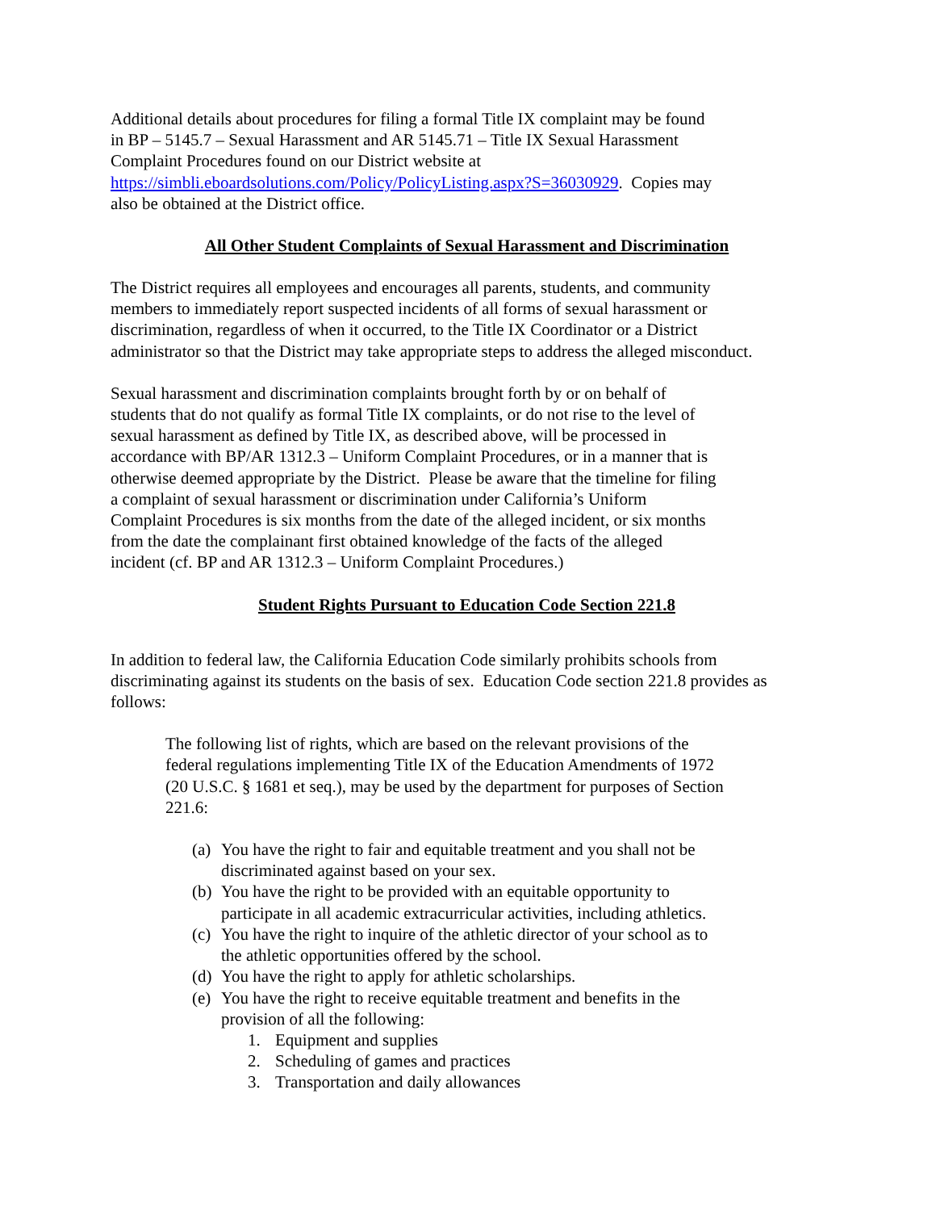Additional details about procedures for filing a formal Title IX complaint may be found
in BP – 5145.7 – Sexual Harassment and AR 5145.71 – Title IX Sexual Harassment
Complaint Procedures found on our District website at
https://simbli.eboardsolutions.com/Policy/PolicyListing.aspx?S=36030929. Copies may
also be obtained at the District office.
All Other Student Complaints of Sexual Harassment and Discrimination
The District requires all employees and encourages all parents, students, and community
members to immediately report suspected incidents of all forms of sexual harassment or
discrimination, regardless of when it occurred, to the Title IX Coordinator or a District
administrator so that the District may take appropriate steps to address the alleged misconduct.
Sexual harassment and discrimination complaints brought forth by or on behalf of
students that do not qualify as formal Title IX complaints, or do not rise to the level of
sexual harassment as defined by Title IX, as described above, will be processed in
accordance with BP/AR 1312.3 – Uniform Complaint Procedures, or in a manner that is
otherwise deemed appropriate by the District. Please be aware that the timeline for filing
a complaint of sexual harassment or discrimination under California’s Uniform
Complaint Procedures is six months from the date of the alleged incident, or six months
from the date the complainant first obtained knowledge of the facts of the alleged
incident (cf. BP and AR 1312.3 – Uniform Complaint Procedures.)
Student Rights Pursuant to Education Code Section 221.8
In addition to federal law, the California Education Code similarly prohibits schools from
discriminating against its students on the basis of sex. Education Code section 221.8 provides as
follows:
The following list of rights, which are based on the relevant provisions of the
federal regulations implementing Title IX of the Education Amendments of 1972
(20 U.S.C. § 1681 et seq.), may be used by the department for purposes of Section
221.6:
(a) You have the right to fair and equitable treatment and you shall not be
discriminated against based on your sex.
(b) You have the right to be provided with an equitable opportunity to
participate in all academic extracurricular activities, including athletics.
(c) You have the right to inquire of the athletic director of your school as to
the athletic opportunities offered by the school.
(d) You have the right to apply for athletic scholarships.
(e) You have the right to receive equitable treatment and benefits in the
provision of all the following:
1. Equipment and supplies
2. Scheduling of games and practices
3. Transportation and daily allowances